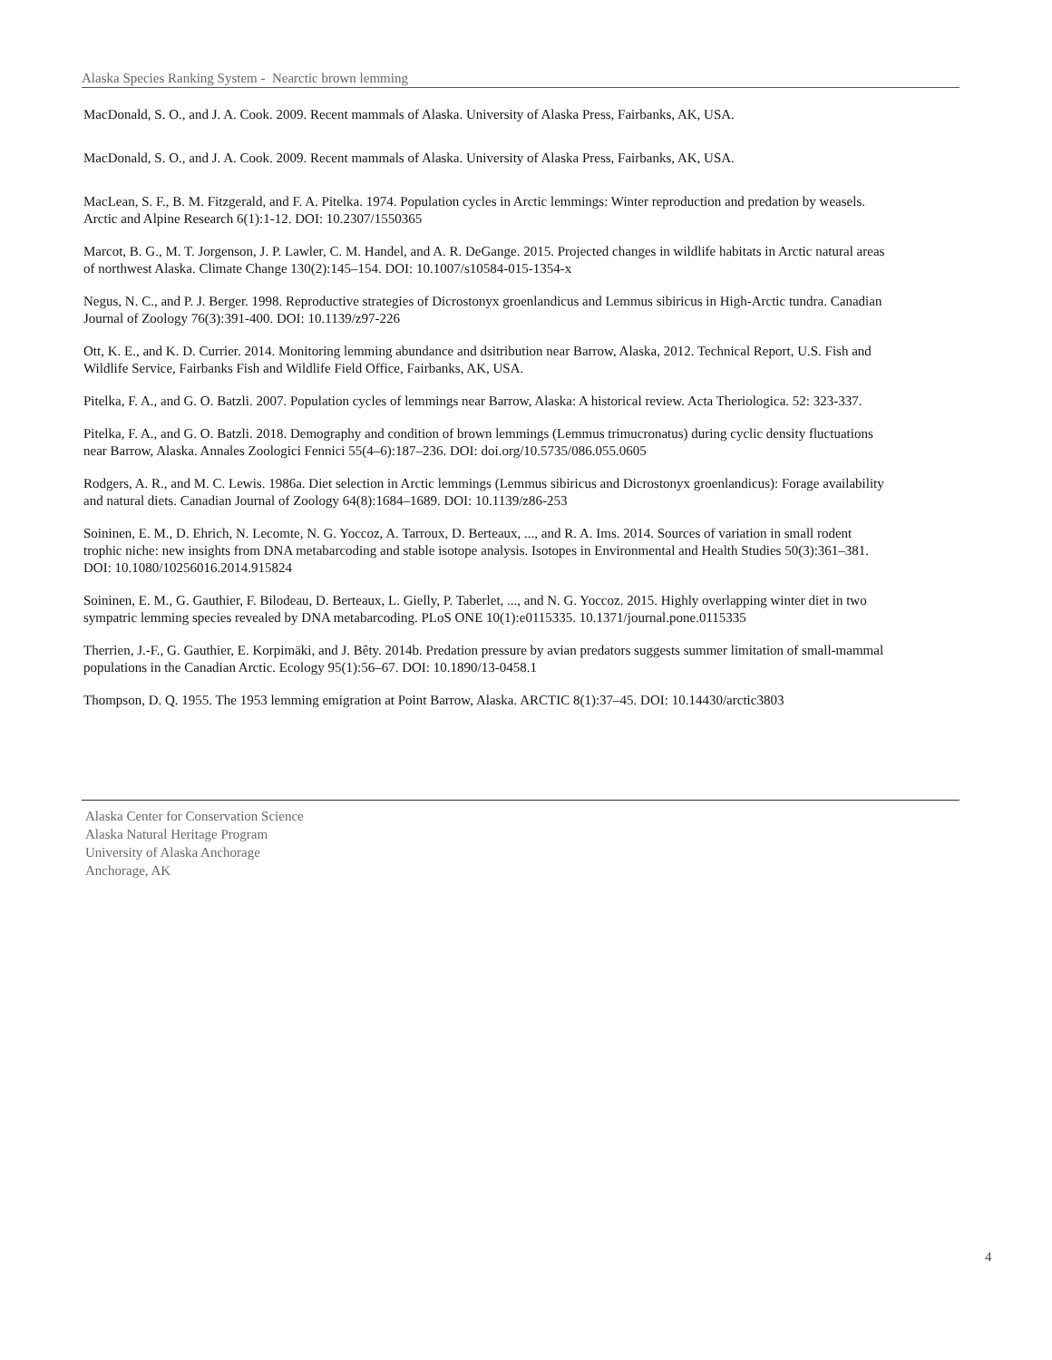Alaska Species Ranking System - Nearctic brown lemming
MacDonald, S. O., and J. A. Cook. 2009. Recent mammals of Alaska. University of Alaska Press, Fairbanks, AK, USA.
MacDonald, S. O., and J. A. Cook. 2009. Recent mammals of Alaska. University of Alaska Press, Fairbanks, AK, USA.
MacLean, S. F., B. M. Fitzgerald, and F. A. Pitelka. 1974. Population cycles in Arctic lemmings: Winter reproduction and predation by weasels. Arctic and Alpine Research 6(1):1-12. DOI: 10.2307/1550365
Marcot, B. G., M. T. Jorgenson, J. P. Lawler, C. M. Handel, and A. R. DeGange. 2015. Projected changes in wildlife habitats in Arctic natural areas of northwest Alaska. Climate Change 130(2):145–154. DOI: 10.1007/s10584-015-1354-x
Negus, N. C., and P. J. Berger. 1998. Reproductive strategies of Dicrostonyx groenlandicus and Lemmus sibiricus in High-Arctic tundra. Canadian Journal of Zoology 76(3):391-400. DOI: 10.1139/z97-226
Ott, K. E., and K. D. Currier. 2014. Monitoring lemming abundance and dsitribution near Barrow, Alaska, 2012. Technical Report, U.S. Fish and Wildlife Service, Fairbanks Fish and Wildlife Field Office, Fairbanks, AK, USA.
Pitelka, F. A., and G. O. Batzli. 2007. Population cycles of lemmings near Barrow, Alaska: A historical review. Acta Theriologica. 52: 323-337.
Pitelka, F. A., and G. O. Batzli. 2018. Demography and condition of brown lemmings (Lemmus trimucronatus) during cyclic density fluctuations near Barrow, Alaska. Annales Zoologici Fennici 55(4–6):187–236. DOI: doi.org/10.5735/086.055.0605
Rodgers, A. R., and M. C. Lewis. 1986a. Diet selection in Arctic lemmings (Lemmus sibiricus and Dicrostonyx groenlandicus): Forage availability and natural diets. Canadian Journal of Zoology 64(8):1684–1689. DOI: 10.1139/z86-253
Soininen, E. M., D. Ehrich, N. Lecomte, N. G. Yoccoz, A. Tarroux, D. Berteaux, ..., and R. A. Ims. 2014. Sources of variation in small rodent trophic niche: new insights from DNA metabarcoding and stable isotope analysis. Isotopes in Environmental and Health Studies 50(3):361–381. DOI: 10.1080/10256016.2014.915824
Soininen, E. M., G. Gauthier, F. Bilodeau, D. Berteaux, L. Gielly, P. Taberlet, ..., and N. G. Yoccoz. 2015. Highly overlapping winter diet in two sympatric lemming species revealed by DNA metabarcoding. PLoS ONE 10(1):e0115335. 10.1371/journal.pone.0115335
Therrien, J.-F., G. Gauthier, E. Korpimäki, and J. Bêty. 2014b. Predation pressure by avian predators suggests summer limitation of small-mammal populations in the Canadian Arctic. Ecology 95(1):56–67. DOI: 10.1890/13-0458.1
Thompson, D. Q. 1955. The 1953 lemming emigration at Point Barrow, Alaska. ARCTIC 8(1):37–45. DOI: 10.14430/arctic3803
Alaska Center for Conservation Science
Alaska Natural Heritage Program
University of Alaska Anchorage
Anchorage, AK
4